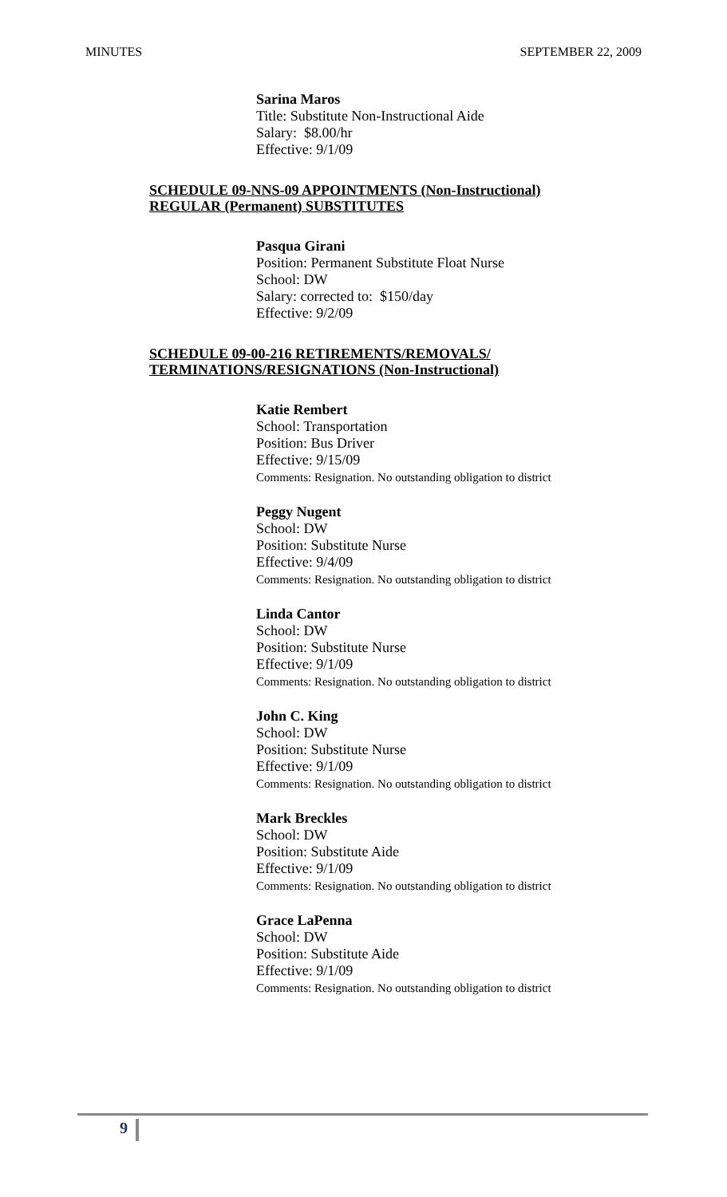MINUTES SEPTEMBER 22, 2009
Sarina Maros
Title: Substitute Non-Instructional Aide
Salary: $8.00/hr
Effective: 9/1/09
SCHEDULE 09-NNS-09 APPOINTMENTS (Non-Instructional)
REGULAR (Permanent) SUBSTITUTES
Pasqua Girani
Position: Permanent Substitute Float Nurse
School: DW
Salary: corrected to: $150/day
Effective: 9/2/09
SCHEDULE 09-00-216 RETIREMENTS/REMOVALS/
TERMINATIONS/RESIGNATIONS (Non-Instructional)
Katie Rembert
School: Transportation
Position: Bus Driver
Effective: 9/15/09
Comments: Resignation. No outstanding obligation to district
Peggy Nugent
School: DW
Position: Substitute Nurse
Effective: 9/4/09
Comments: Resignation. No outstanding obligation to district
Linda Cantor
School: DW
Position: Substitute Nurse
Effective: 9/1/09
Comments: Resignation. No outstanding obligation to district
John C. King
School: DW
Position: Substitute Nurse
Effective: 9/1/09
Comments: Resignation. No outstanding obligation to district
Mark Breckles
School: DW
Position: Substitute Aide
Effective: 9/1/09
Comments: Resignation. No outstanding obligation to district
Grace LaPenna
School: DW
Position: Substitute Aide
Effective: 9/1/09
Comments: Resignation. No outstanding obligation to district
9